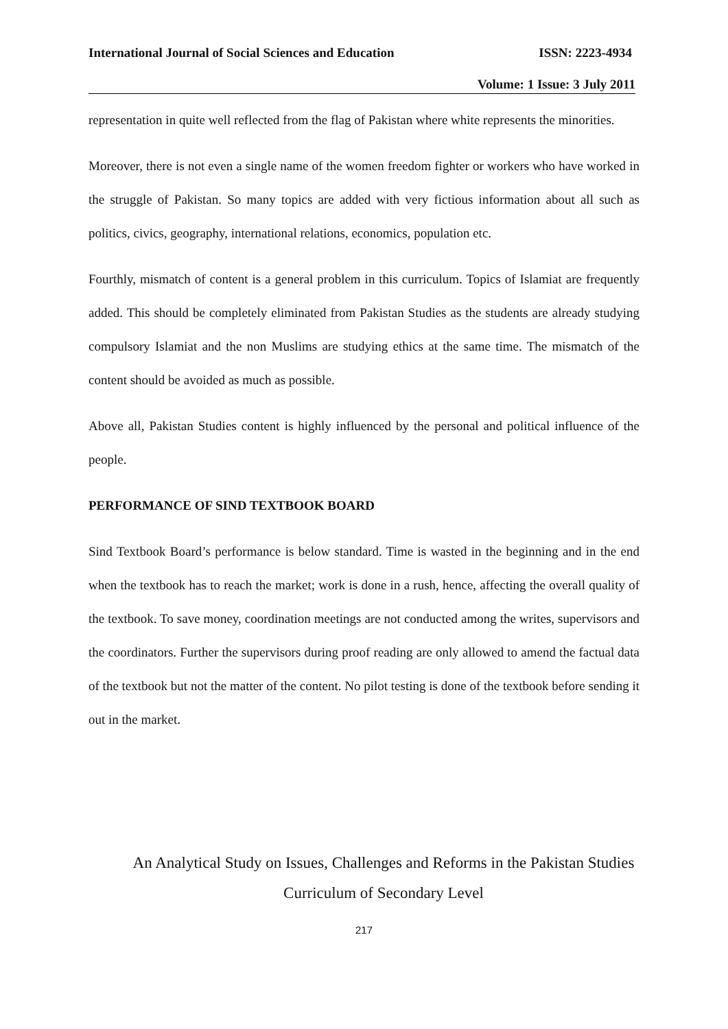International Journal of Social Sciences and Education ISSN: 2223-4934
Volume: 1 Issue: 3 July 2011
representation in quite well reflected from the flag of Pakistan where white represents the minorities.
Moreover, there is not even a single name of the women freedom fighter or workers who have worked in the struggle of Pakistan. So many topics are added with very fictious information about all such as politics, civics, geography, international relations, economics, population etc.
Fourthly, mismatch of content is a general problem in this curriculum. Topics of Islamiat are frequently added. This should be completely eliminated from Pakistan Studies as the students are already studying compulsory Islamiat and the non Muslims are studying ethics at the same time. The mismatch of the content should be avoided as much as possible.
Above all, Pakistan Studies content is highly influenced by the personal and political influence of the people.
PERFORMANCE OF SIND TEXTBOOK BOARD
Sind Textbook Board’s performance is below standard. Time is wasted in the beginning and in the end when the textbook has to reach the market; work is done in a rush, hence, affecting the overall quality of the textbook. To save money, coordination meetings are not conducted among the writes, supervisors and the coordinators. Further the supervisors during proof reading are only allowed to amend the factual data of the textbook but not the matter of the content. No pilot testing is done of the textbook before sending it out in the market.
An Analytical Study on Issues, Challenges and Reforms in the Pakistan Studies
Curriculum of Secondary Level
217